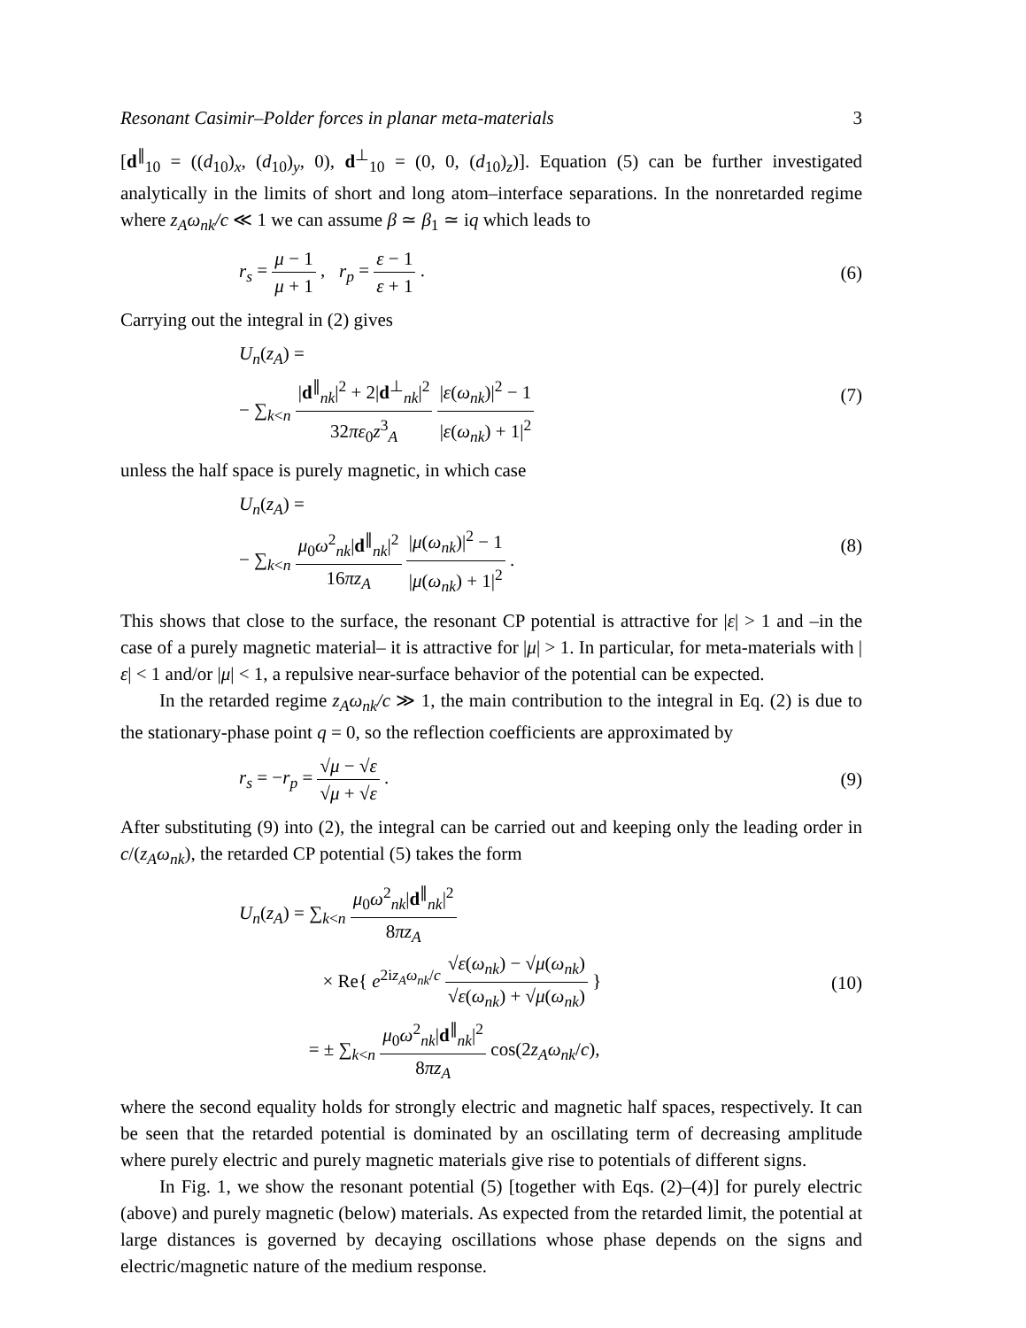Resonant Casimir–Polder forces in planar meta-materials 3
[d<sup>∥</sup><sub>10</sub> = ((d<sub>10</sub>)<sub>x</sub>, (d<sub>10</sub>)<sub>y</sub>, 0), d<sup>⊥</sup><sub>10</sub> = (0, 0, (d<sub>10</sub>)<sub>z</sub>)]. Equation (5) can be further investigated analytically in the limits of short and long atom–interface separations. In the nonretarded regime where z<sub>A</sub>ω<sub>nk</sub>/c ≪ 1 we can assume β ≃ β<sub>1</sub> ≃ iq which leads to
r<sub>s</sub> = μ − 1 μ + 1 , r<sub>p</sub> = ε − 1 ε + 1 . (6)
Carrying out the integral in (2) gives
U<sub>n</sub>(z<sub>A</sub>) =
− ∑<sub>k<n</sub> |d<sup>∥</sup><sub>nk</sub>|<sup>2</sup> + 2|d<sup>⊥</sup><sub>nk</sub>|<sup>2</sup> 32πε<sub>0</sub>z<sup>3</sup><sub>A</sub> |ε(ω<sub>nk</sub>)|<sup>2</sup> − 1 |ε(ω<sub>nk</sub>) + 1|<sup>2</sup> (7)
unless the half space is purely magnetic, in which case
U<sub>n</sub>(z<sub>A</sub>) =
− ∑<sub>k<n</sub> μ<sub>0</sub>ω<sup>2</sup><sub>nk</sub>|d<sup>∥</sup><sub>nk</sub>|<sup>2</sup> 16πz<sub>A</sub> |μ(ω<sub>nk</sub>)|<sup>2</sup> − 1 |μ(ω<sub>nk</sub>) + 1|<sup>2</sup> . (8)
This shows that close to the surface, the resonant CP potential is attractive for |ε| > 1 and –in the case of a purely magnetic material– it is attractive for |μ| > 1. In particular, for meta-materials with |ε| < 1 and/or |μ| < 1, a repulsive near-surface behavior of the potential can be expected.
In the retarded regime z<sub>A</sub>ω<sub>nk</sub>/c ≫ 1, the main contribution to the integral in Eq. (2) is due to the stationary-phase point q = 0, so the reflection coefficients are approximated by
r<sub>s</sub> = −r<sub>p</sub> = √μ − √ε √μ + √ε . (9)
After substituting (9) into (2), the integral can be carried out and keeping only the leading order in c/(z<sub>A</sub>ω<sub>nk</sub>), the retarded CP potential (5) takes the form
U<sub>n</sub>(z<sub>A</sub>) = ∑<sub>k<n</sub> μ<sub>0</sub>ω<sup>2</sup><sub>nk</sub>|d<sup>∥</sup><sub>nk</sub>|<sup>2</sup> 8πz<sub>A</sub>
× Re{ e<sup>2iz<sub>A</sub>ω<sub>nk</sub>/c</sup> √ε(ω<sub>nk</sub>) − √μ(ω<sub>nk</sub>) √ε(ω<sub>nk</sub>) + √μ(ω<sub>nk</sub>) }
= ± ∑<sub>k<n</sub> μ<sub>0</sub>ω<sup>2</sup><sub>nk</sub>|d<sup>∥</sup><sub>nk</sub>|<sup>2</sup> 8πz<sub>A</sub> cos(2z<sub>A</sub>ω<sub>nk</sub>/c), (10)
where the second equality holds for strongly electric and magnetic half spaces, respectively. It can be seen that the retarded potential is dominated by an oscillating term of decreasing amplitude where purely electric and purely magnetic materials give rise to potentials of different signs.
In Fig. 1, we show the resonant potential (5) [together with Eqs. (2)–(4)] for purely electric (above) and purely magnetic (below) materials. As expected from the retarded limit, the potential at large distances is governed by decaying oscillations whose phase depends on the signs and electric/magnetic nature of the medium response.